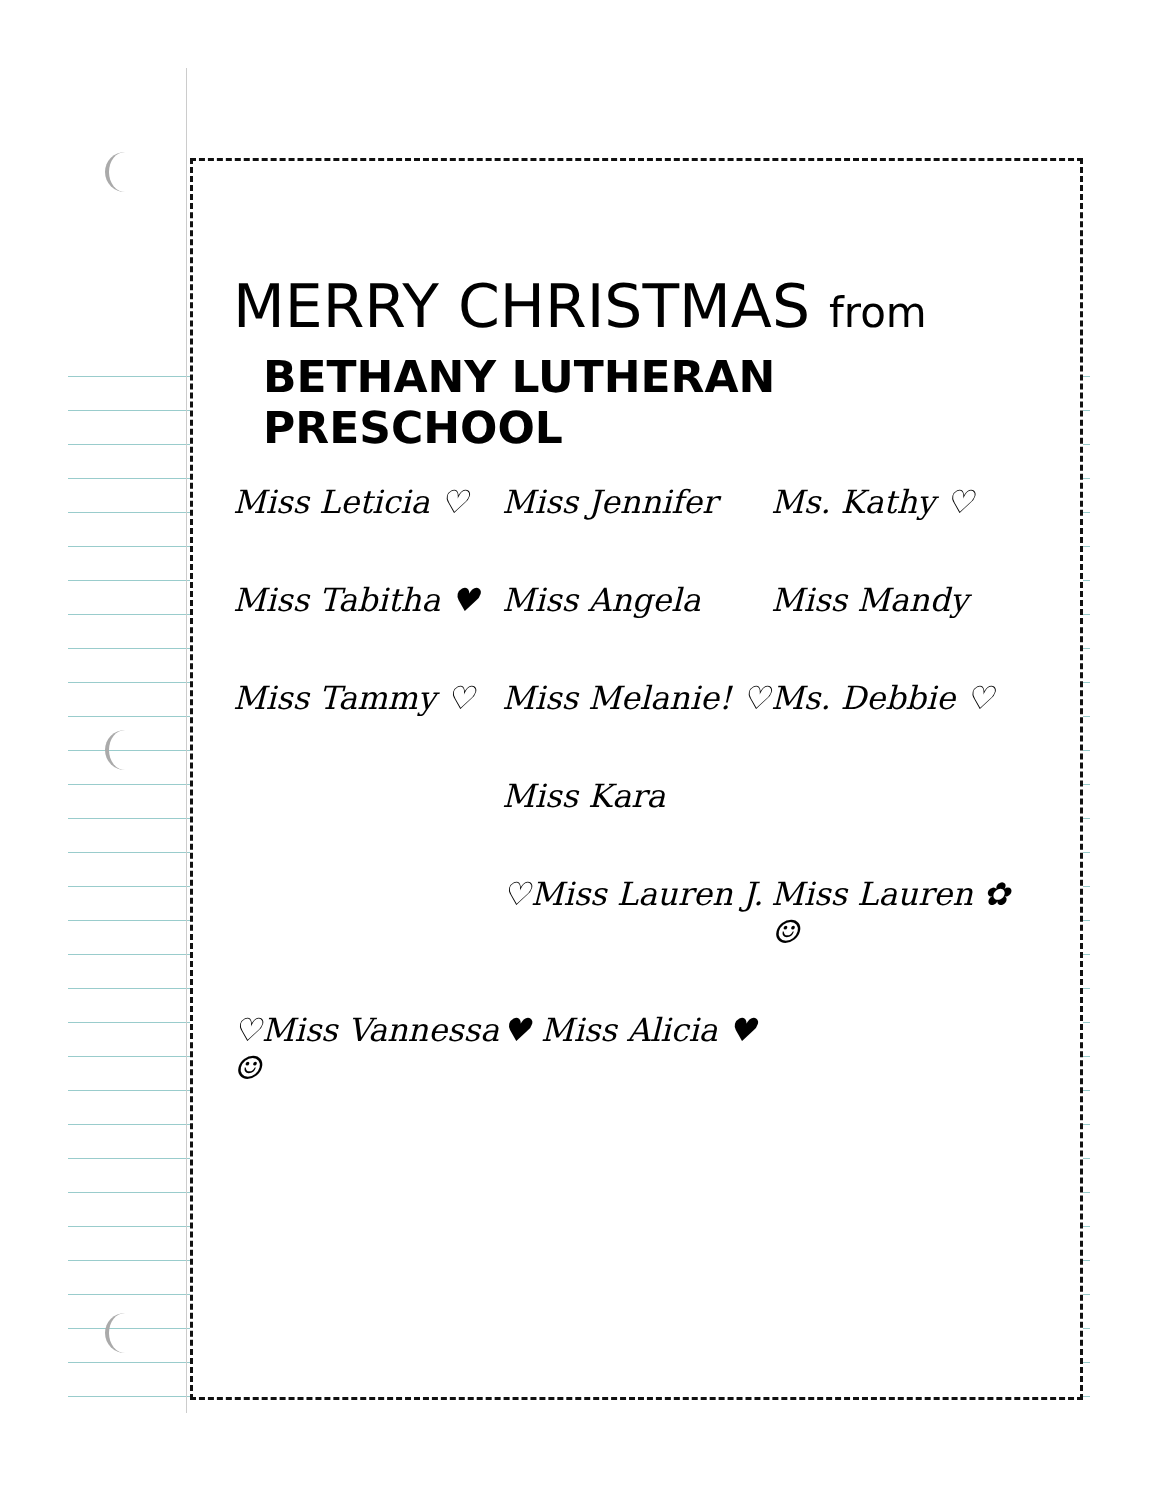MERRY CHRISTMAS from
BETHANY LUTHERAN PRESCHOOL
Miss Leticia ♡
Miss Jennifer
Ms. Kathy ♡
Miss Tabitha ♥
Miss Angela
Miss Mandy
Miss Tammy ♡
Miss Melanie! ♡
Ms. Debbie ♡
Miss Kara
♡Miss Lauren J.
Miss Lauren ✿ ☺
♡Miss Vannessa ☺
♥ Miss Alicia ♥